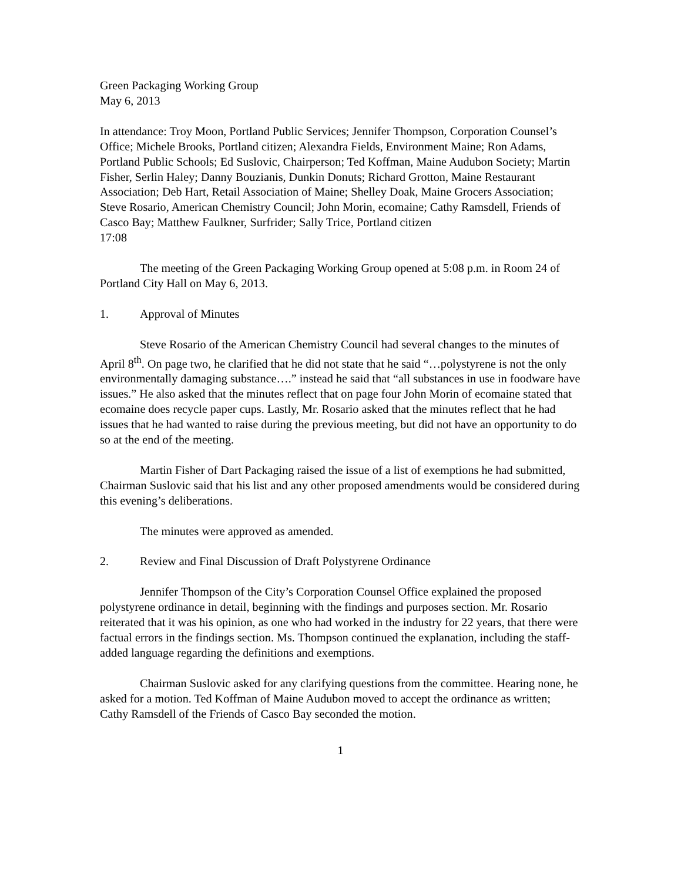Green Packaging Working Group
May 6, 2013
In attendance: Troy Moon, Portland Public Services; Jennifer Thompson, Corporation Counsel’s Office; Michele Brooks, Portland citizen; Alexandra Fields, Environment Maine; Ron Adams, Portland Public Schools; Ed Suslovic, Chairperson; Ted Koffman, Maine Audubon Society; Martin Fisher, Serlin Haley; Danny Bouzianis, Dunkin Donuts; Richard Grotton, Maine Restaurant Association; Deb Hart, Retail Association of Maine; Shelley Doak, Maine Grocers Association; Steve Rosario, American Chemistry Council; John Morin, ecomaine; Cathy Ramsdell, Friends of Casco Bay; Matthew Faulkner, Surfrider; Sally Trice, Portland citizen
17:08
The meeting of the Green Packaging Working Group opened at 5:08 p.m. in Room 24 of Portland City Hall on May 6, 2013.
1. Approval of Minutes
Steve Rosario of the American Chemistry Council had several changes to the minutes of April 8<sup>th</sup>. On page two, he clarified that he did not state that he said “…polystyrene is not the only environmentally damaging substance….” instead he said that “all substances in use in foodware have issues.” He also asked that the minutes reflect that on page four John Morin of ecomaine stated that ecomaine does recycle paper cups. Lastly, Mr. Rosario asked that the minutes reflect that he had issues that he had wanted to raise during the previous meeting, but did not have an opportunity to do so at the end of the meeting.
Martin Fisher of Dart Packaging raised the issue of a list of exemptions he had submitted, Chairman Suslovic said that his list and any other proposed amendments would be considered during this evening’s deliberations.
The minutes were approved as amended.
2. Review and Final Discussion of Draft Polystyrene Ordinance
Jennifer Thompson of the City’s Corporation Counsel Office explained the proposed polystyrene ordinance in detail, beginning with the findings and purposes section. Mr. Rosario reiterated that it was his opinion, as one who had worked in the industry for 22 years, that there were factual errors in the findings section. Ms. Thompson continued the explanation, including the staff-added language regarding the definitions and exemptions.
Chairman Suslovic asked for any clarifying questions from the committee. Hearing none, he asked for a motion. Ted Koffman of Maine Audubon moved to accept the ordinance as written; Cathy Ramsdell of the Friends of Casco Bay seconded the motion.
1